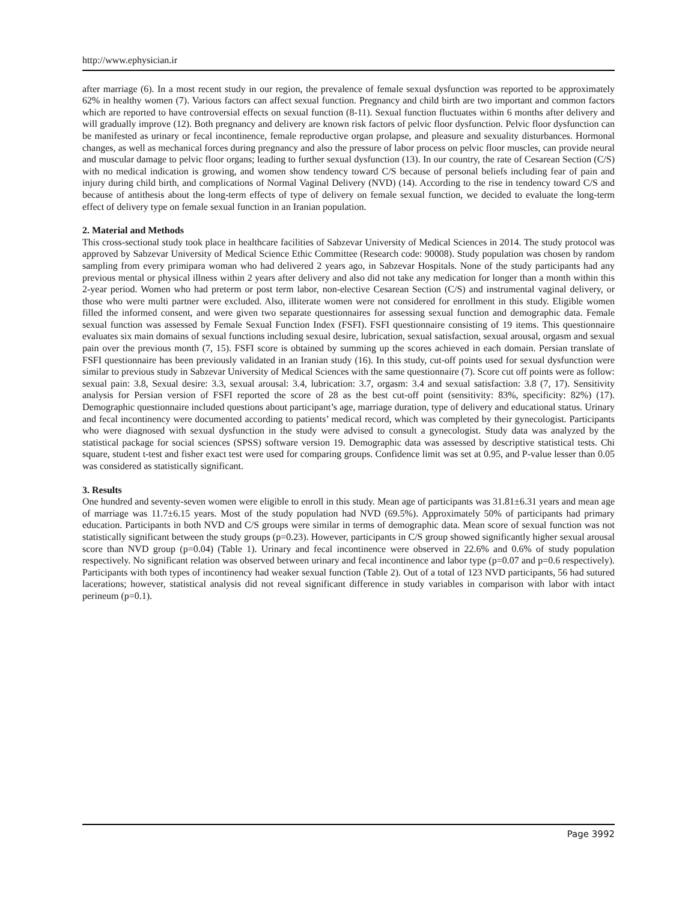http://www.ephysician.ir
after marriage (6). In a most recent study in our region, the prevalence of female sexual dysfunction was reported to be approximately 62% in healthy women (7). Various factors can affect sexual function. Pregnancy and child birth are two important and common factors which are reported to have controversial effects on sexual function (8-11). Sexual function fluctuates within 6 months after delivery and will gradually improve (12). Both pregnancy and delivery are known risk factors of pelvic floor dysfunction. Pelvic floor dysfunction can be manifested as urinary or fecal incontinence, female reproductive organ prolapse, and pleasure and sexuality disturbances. Hormonal changes, as well as mechanical forces during pregnancy and also the pressure of labor process on pelvic floor muscles, can provide neural and muscular damage to pelvic floor organs; leading to further sexual dysfunction (13). In our country, the rate of Cesarean Section (C/S) with no medical indication is growing, and women show tendency toward C/S because of personal beliefs including fear of pain and injury during child birth, and complications of Normal Vaginal Delivery (NVD) (14). According to the rise in tendency toward C/S and because of antithesis about the long-term effects of type of delivery on female sexual function, we decided to evaluate the long-term effect of delivery type on female sexual function in an Iranian population.
2. Material and Methods
This cross-sectional study took place in healthcare facilities of Sabzevar University of Medical Sciences in 2014. The study protocol was approved by Sabzevar University of Medical Science Ethic Committee (Research code: 90008). Study population was chosen by random sampling from every primipara woman who had delivered 2 years ago, in Sabzevar Hospitals. None of the study participants had any previous mental or physical illness within 2 years after delivery and also did not take any medication for longer than a month within this 2-year period. Women who had preterm or post term labor, non-elective Cesarean Section (C/S) and instrumental vaginal delivery, or those who were multi partner were excluded. Also, illiterate women were not considered for enrollment in this study. Eligible women filled the informed consent, and were given two separate questionnaires for assessing sexual function and demographic data. Female sexual function was assessed by Female Sexual Function Index (FSFI). FSFI questionnaire consisting of 19 items. This questionnaire evaluates six main domains of sexual functions including sexual desire, lubrication, sexual satisfaction, sexual arousal, orgasm and sexual pain over the previous month (7, 15). FSFI score is obtained by summing up the scores achieved in each domain. Persian translate of FSFI questionnaire has been previously validated in an Iranian study (16). In this study, cut-off points used for sexual dysfunction were similar to previous study in Sabzevar University of Medical Sciences with the same questionnaire (7). Score cut off points were as follow: sexual pain: 3.8, Sexual desire: 3.3, sexual arousal: 3.4, lubrication: 3.7, orgasm: 3.4 and sexual satisfaction: 3.8 (7, 17). Sensitivity analysis for Persian version of FSFI reported the score of 28 as the best cut-off point (sensitivity: 83%, specificity: 82%) (17). Demographic questionnaire included questions about participant’s age, marriage duration, type of delivery and educational status. Urinary and fecal incontinency were documented according to patients’ medical record, which was completed by their gynecologist. Participants who were diagnosed with sexual dysfunction in the study were advised to consult a gynecologist. Study data was analyzed by the statistical package for social sciences (SPSS) software version 19. Demographic data was assessed by descriptive statistical tests. Chi square, student t-test and fisher exact test were used for comparing groups. Confidence limit was set at 0.95, and P-value lesser than 0.05 was considered as statistically significant.
3. Results
One hundred and seventy-seven women were eligible to enroll in this study. Mean age of participants was 31.81±6.31 years and mean age of marriage was 11.7±6.15 years. Most of the study population had NVD (69.5%). Approximately 50% of participants had primary education. Participants in both NVD and C/S groups were similar in terms of demographic data. Mean score of sexual function was not statistically significant between the study groups (p=0.23). However, participants in C/S group showed significantly higher sexual arousal score than NVD group (p=0.04) (Table 1). Urinary and fecal incontinence were observed in 22.6% and 0.6% of study population respectively. No significant relation was observed between urinary and fecal incontinence and labor type (p=0.07 and p=0.6 respectively). Participants with both types of incontinency had weaker sexual function (Table 2). Out of a total of 123 NVD participants, 56 had sutured lacerations; however, statistical analysis did not reveal significant difference in study variables in comparison with labor with intact perineum (p=0.1).
Page 3992